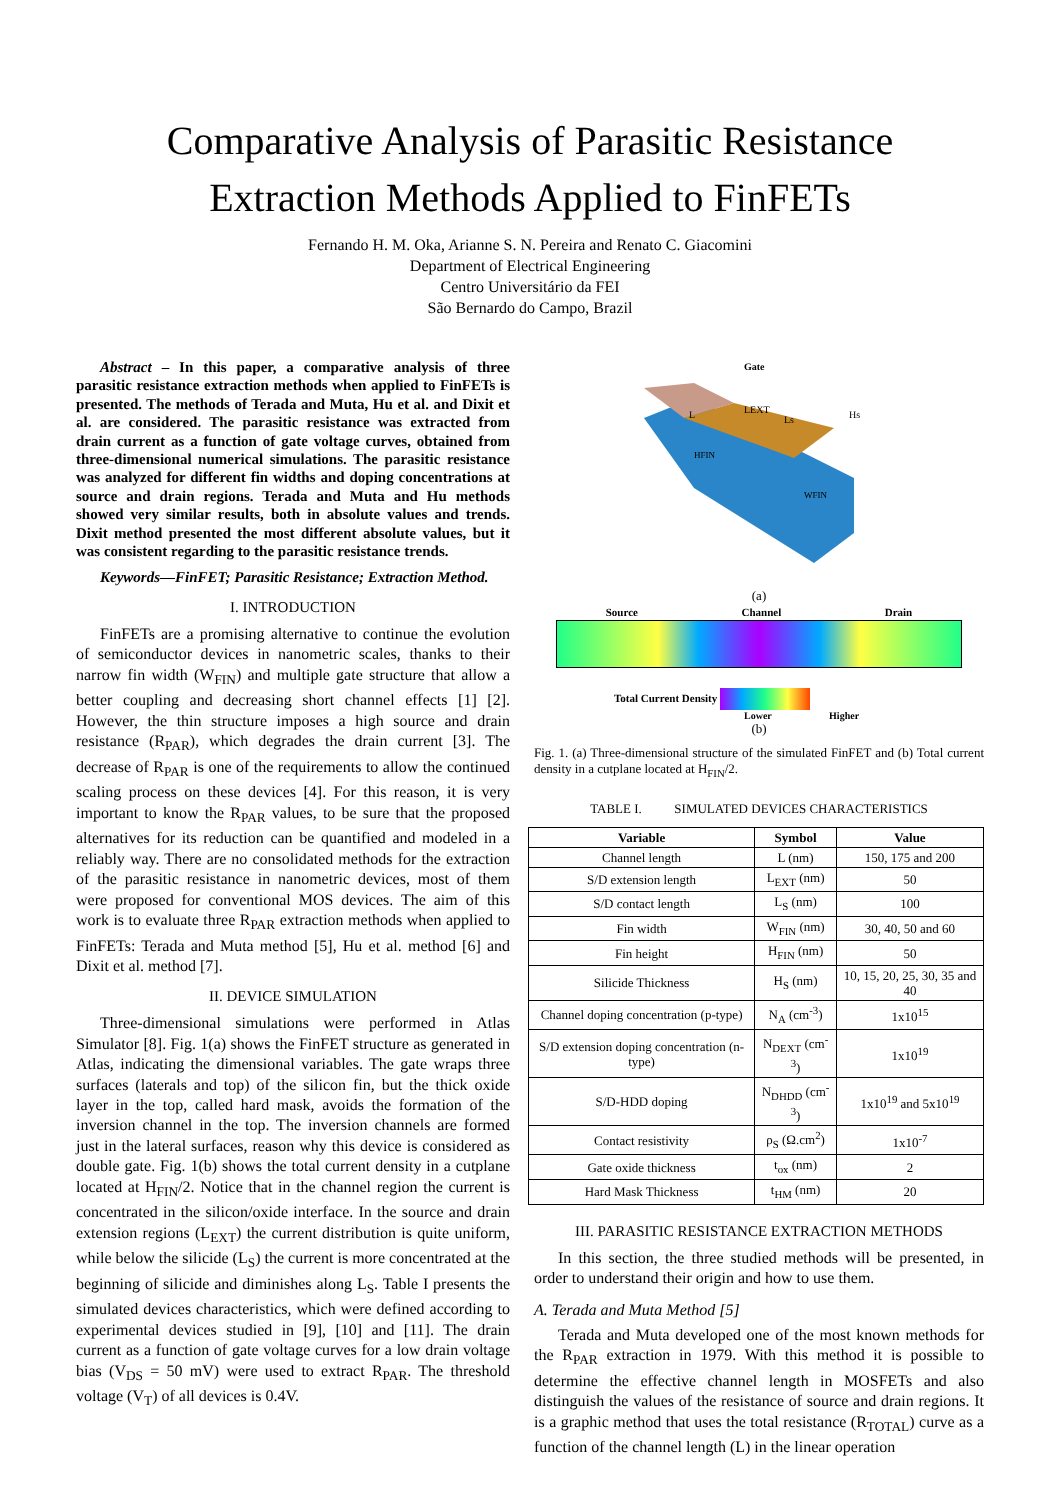Comparative Analysis of Parasitic Resistance
Extraction Methods Applied to FinFETs
Fernando H. M. Oka, Arianne S. N. Pereira and Renato C. Giacomini
Department of Electrical Engineering
Centro Universitário da FEI
São Bernardo do Campo, Brazil
Abstract – In this paper, a comparative analysis of three parasitic resistance extraction methods when applied to FinFETs is presented. The methods of Terada and Muta, Hu et al. and Dixit et al. are considered. The parasitic resistance was extracted from drain current as a function of gate voltage curves, obtained from three-dimensional numerical simulations. The parasitic resistance was analyzed for different fin widths and doping concentrations at source and drain regions. Terada and Muta and Hu methods showed very similar results, both in absolute values and trends. Dixit method presented the most different absolute values, but it was consistent regarding to the parasitic resistance trends.
Keywords—FinFET; Parasitic Resistance; Extraction Method.
I. INTRODUCTION
FinFETs are a promising alternative to continue the evolution of semiconductor devices in nanometric scales, thanks to their narrow fin width (W<sub>FIN</sub>) and multiple gate structure that allow a better coupling and decreasing short channel effects [1] [2]. However, the thin structure imposes a high source and drain resistance (R<sub>PAR</sub>), which degrades the drain current [3]. The decrease of R<sub>PAR</sub> is one of the requirements to allow the continued scaling process on these devices [4]. For this reason, it is very important to know the R<sub>PAR</sub> values, to be sure that the proposed alternatives for its reduction can be quantified and modeled in a reliably way. There are no consolidated methods for the extraction of the parasitic resistance in nanometric devices, most of them were proposed for conventional MOS devices. The aim of this work is to evaluate three R<sub>PAR</sub> extraction methods when applied to FinFETs: Terada and Muta method [5], Hu et al. method [6] and Dixit et al. method [7].
II. DEVICE SIMULATION
Three-dimensional simulations were performed in Atlas Simulator [8]. Fig. 1(a) shows the FinFET structure as generated in Atlas, indicating the dimensional variables. The gate wraps three surfaces (laterals and top) of the silicon fin, but the thick oxide layer in the top, called hard mask, avoids the formation of the inversion channel in the top. The inversion channels are formed just in the lateral surfaces, reason why this device is considered as double gate. Fig. 1(b) shows the total current density in a cutplane located at H<sub>FIN</sub>/2. Notice that in the channel region the current is concentrated in the silicon/oxide interface. In the source and drain extension regions (L<sub>EXT</sub>) the current distribution is quite uniform, while below the silicide (L<sub>S</sub>) the current is more concentrated at the beginning of silicide and diminishes along L<sub>S</sub>. Table I presents the simulated devices characteristics, which were defined according to experimental devices studied in [9], [10] and [11]. The drain current as a function of gate voltage curves for a low drain voltage bias (V<sub>DS</sub> = 50 mV) were used to extract R<sub>PAR</sub>. The threshold voltage (V<sub>T</sub>) of all devices is 0.4V.
Gate
LEXT
Ls
Hs
L
HFIN
WFIN
(a)
Source Channel Drain
Total Current Density
Lower Higher
(b)
Fig. 1. (a) Three-dimensional structure of the simulated FinFET and (b) Total current density in a cutplane located at H<sub>FIN</sub>/2.
TABLE I. SIMULATED DEVICES CHARACTERISTICS
| Variable | Symbol | Value |
| --- | --- | --- |
| Channel length | L (nm) | 150, 175 and 200 |
| S/D extension length | L<sub>EXT</sub> (nm) | 50 |
| S/D contact length | L<sub>S</sub> (nm) | 100 |
| Fin width | W<sub>FIN</sub> (nm) | 30, 40, 50 and 60 |
| Fin height | H<sub>FIN</sub> (nm) | 50 |
| Silicide Thickness | H<sub>S</sub> (nm) | 10, 15, 20, 25, 30, 35 and 40 |
| Channel doping concentration (p-type) | N<sub>A</sub> (cm<sup>-3</sup>) | 1x10<sup>15</sup> |
| S/D extension doping concentration (n-type) | N<sub>DEXT</sub> (cm<sup>-3</sup>) | 1x10<sup>19</sup> |
| S/D-HDD doping | N<sub>DHDD</sub> (cm<sup>-3</sup>) | 1x10<sup>19</sup> and 5x10<sup>19</sup> |
| Contact resistivity | ρ<sub>S</sub> (Ω.cm<sup>2</sup>) | 1x10<sup>-7</sup> |
| Gate oxide thickness | t<sub>ox</sub> (nm) | 2 |
| Hard Mask Thickness | t<sub>HM</sub> (nm) | 20 |
III. PARASITIC RESISTANCE EXTRACTION METHODS
In this section, the three studied methods will be presented, in order to understand their origin and how to use them.
A. Terada and Muta Method [5]
Terada and Muta developed one of the most known methods for the R<sub>PAR</sub> extraction in 1979. With this method it is possible to determine the effective channel length in MOSFETs and also distinguish the values of the resistance of source and drain regions. It is a graphic method that uses the total resistance (R<sub>TOTAL</sub>) curve as a function of the channel length (L) in the linear operation